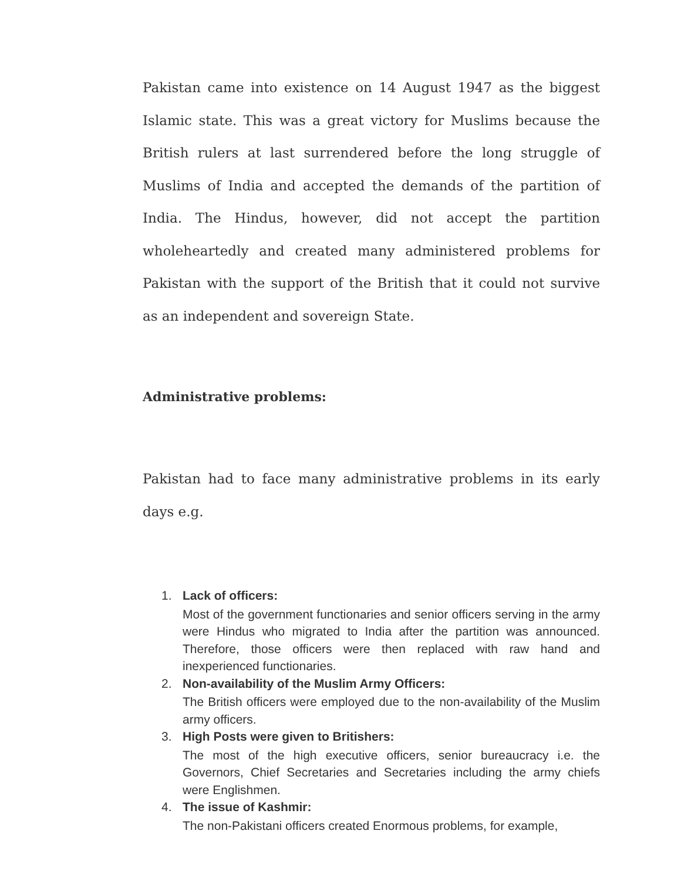Pakistan came into existence on 14 August 1947 as the biggest Islamic state. This was a great victory for Muslims because the British rulers at last surrendered before the long struggle of Muslims of India and accepted the demands of the partition of India. The Hindus, however, did not accept the partition wholeheartedly and created many administered problems for Pakistan with the support of the British that it could not survive as an independent and sovereign State.
Administrative problems:
Pakistan had to face many administrative problems in its early days e.g.
1. Lack of officers:
Most of the government functionaries and senior officers serving in the army were Hindus who migrated to India after the partition was announced. Therefore, those officers were then replaced with raw hand and inexperienced functionaries.
2. Non-availability of the Muslim Army Officers:
The British officers were employed due to the non-availability of the Muslim army officers.
3. High Posts were given to Britishers:
The most of the high executive officers, senior bureaucracy i.e. the Governors, Chief Secretaries and Secretaries including the army chiefs were Englishmen.
4. The issue of Kashmir:
The non-Pakistani officers created Enormous problems, for example,